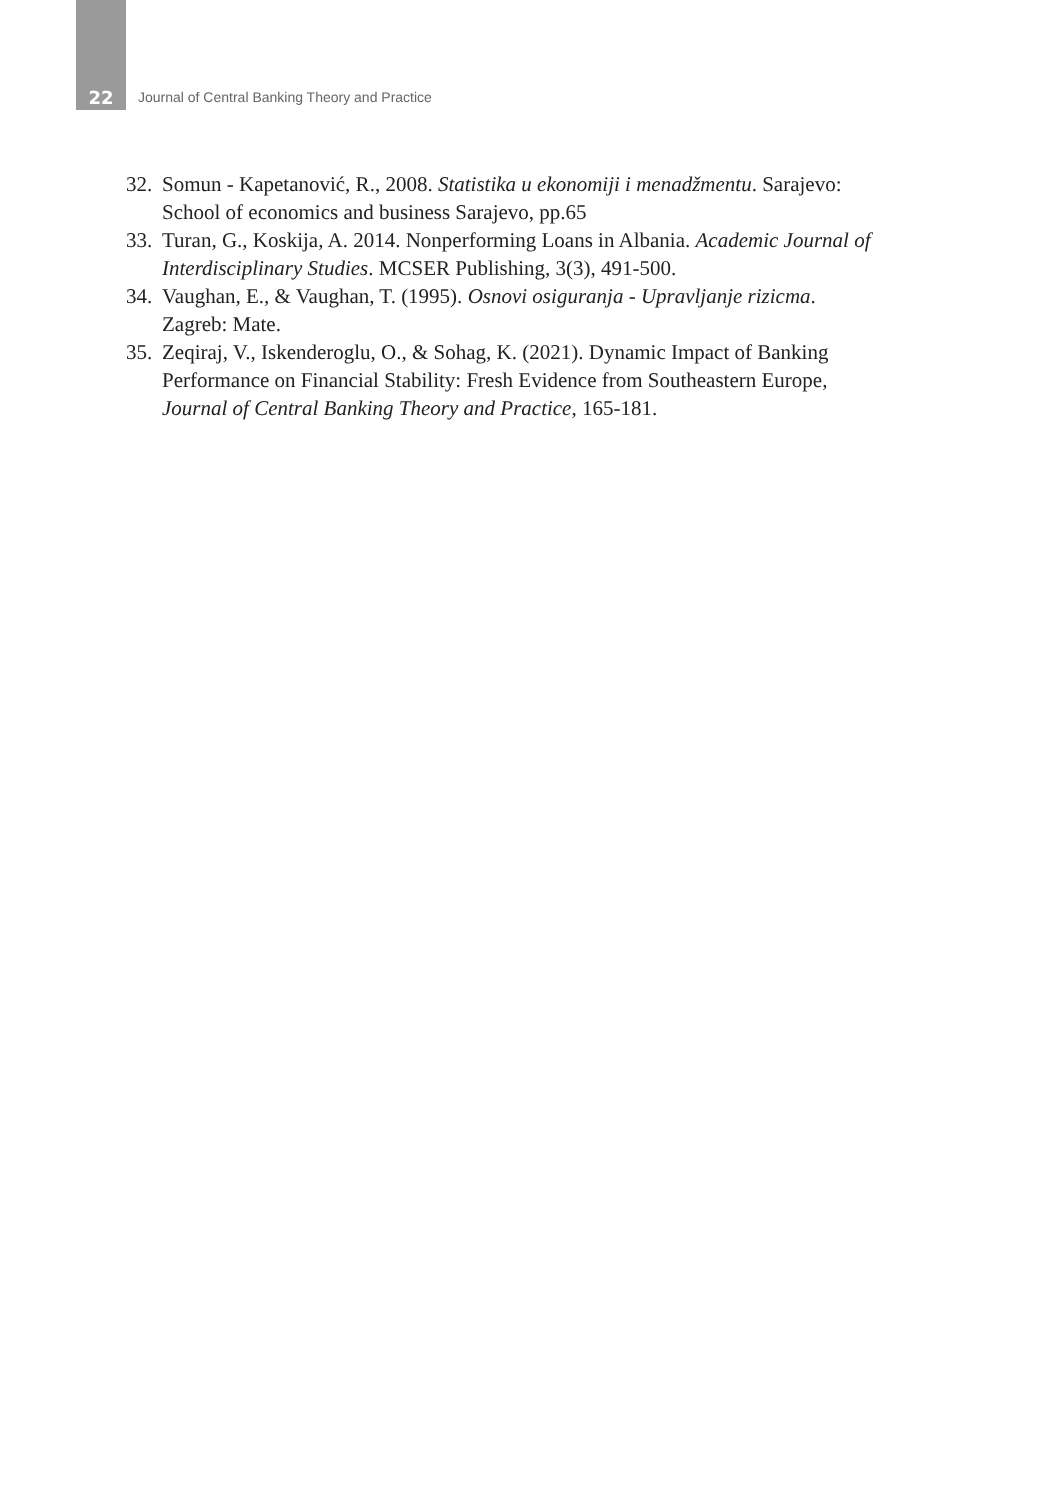22
Journal of Central Banking Theory and Practice
32. Somun - Kapetanović, R., 2008. Statistika u ekonomiji i menadžmentu. Sarajevo: School of economics and business Sarajevo, pp.65
33. Turan, G., Koskija, A. 2014. Nonperforming Loans in Albania. Academic Journal of Interdisciplinary Studies. MCSER Publishing, 3(3), 491-500.
34. Vaughan, E., & Vaughan, T. (1995). Osnovi osiguranja - Upravljanje rizicma. Zagreb: Mate.
35. Zeqiraj, V., Iskenderoglu, O., & Sohag, K. (2021). Dynamic Impact of Banking Performance on Financial Stability: Fresh Evidence from Southeastern Europe, Journal of Central Banking Theory and Practice, 165-181.